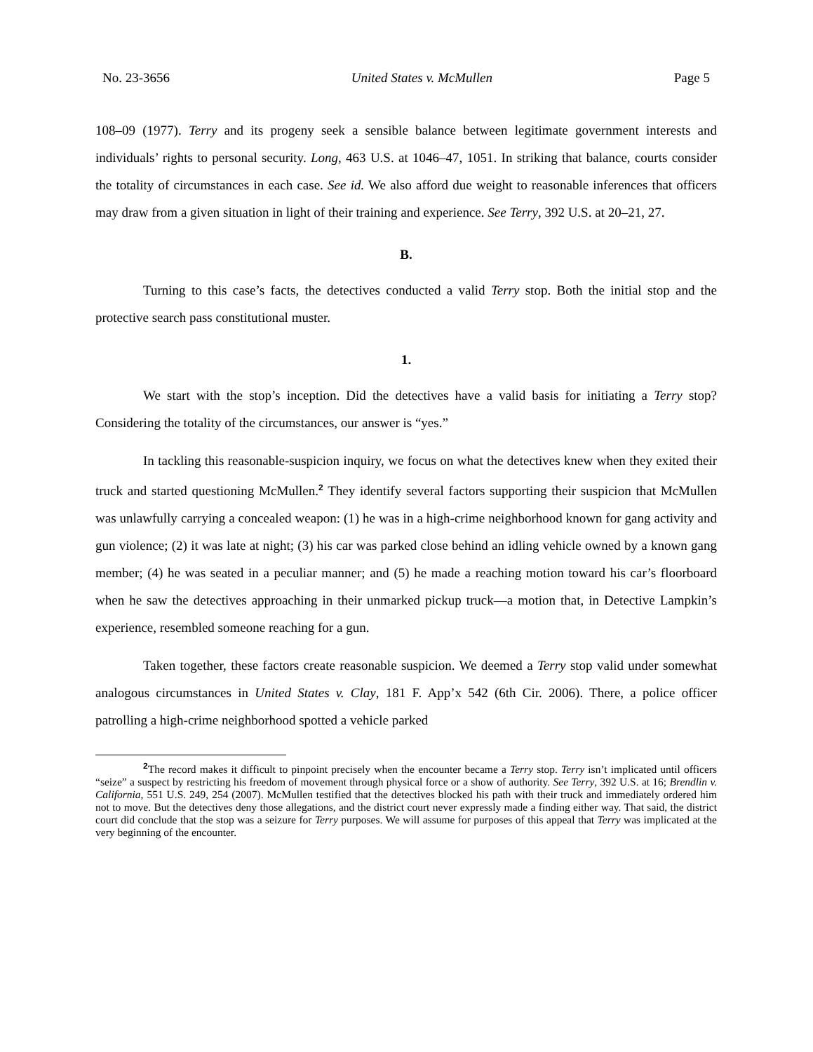No. 23-3656 United States v. McMullen Page 5
108–09 (1977). Terry and its progeny seek a sensible balance between legitimate government interests and individuals’ rights to personal security. Long, 463 U.S. at 1046–47, 1051. In striking that balance, courts consider the totality of circumstances in each case. See id. We also afford due weight to reasonable inferences that officers may draw from a given situation in light of their training and experience. See Terry, 392 U.S. at 20–21, 27.
B.
Turning to this case’s facts, the detectives conducted a valid Terry stop. Both the initial stop and the protective search pass constitutional muster.
1.
We start with the stop’s inception. Did the detectives have a valid basis for initiating a Terry stop? Considering the totality of the circumstances, our answer is “yes.”
In tackling this reasonable-suspicion inquiry, we focus on what the detectives knew when they exited their truck and started questioning McMullen.<sup>2</sup> They identify several factors supporting their suspicion that McMullen was unlawfully carrying a concealed weapon: (1) he was in a high-crime neighborhood known for gang activity and gun violence; (2) it was late at night; (3) his car was parked close behind an idling vehicle owned by a known gang member; (4) he was seated in a peculiar manner; and (5) he made a reaching motion toward his car’s floorboard when he saw the detectives approaching in their unmarked pickup truck—a motion that, in Detective Lampkin’s experience, resembled someone reaching for a gun.
Taken together, these factors create reasonable suspicion. We deemed a Terry stop valid under somewhat analogous circumstances in United States v. Clay, 181 F. App’x 542 (6th Cir. 2006). There, a police officer patrolling a high-crime neighborhood spotted a vehicle parked
<sup>2</sup> The record makes it difficult to pinpoint precisely when the encounter became a Terry stop. Terry isn’t implicated until officers “seize” a suspect by restricting his freedom of movement through physical force or a show of authority. See Terry, 392 U.S. at 16; Brendlin v. California, 551 U.S. 249, 254 (2007). McMullen testified that the detectives blocked his path with their truck and immediately ordered him not to move. But the detectives deny those allegations, and the district court never expressly made a finding either way. That said, the district court did conclude that the stop was a seizure for Terry purposes. We will assume for purposes of this appeal that Terry was implicated at the very beginning of the encounter.